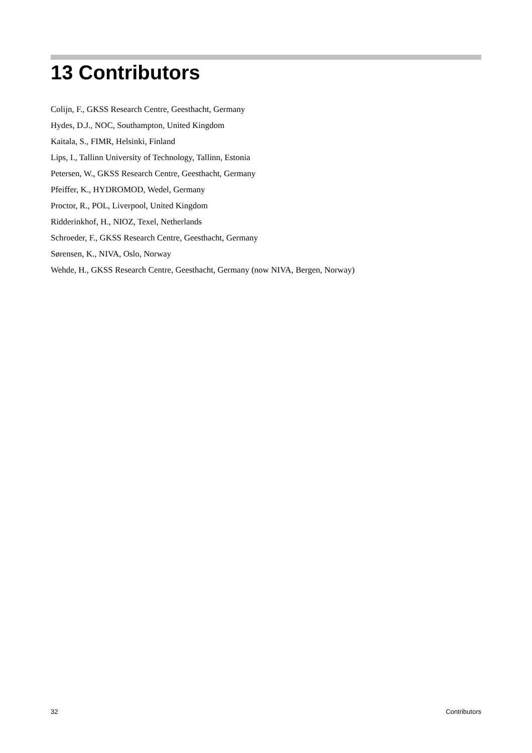13 Contributors
Colijn, F., GKSS Research Centre, Geesthacht, Germany
Hydes, D.J., NOC, Southampton, United Kingdom
Kaitala, S., FIMR, Helsinki, Finland
Lips, I., Tallinn University of Technology, Tallinn, Estonia
Petersen, W., GKSS Research Centre, Geesthacht, Germany
Pfeiffer, K., HYDROMOD, Wedel, Germany
Proctor, R., POL, Liverpool, United Kingdom
Ridderinkhof, H., NIOZ, Texel, Netherlands
Schroeder, F., GKSS Research Centre, Geesthacht, Germany
Sørensen, K., NIVA, Oslo, Norway
Wehde, H., GKSS Research Centre, Geesthacht, Germany (now NIVA, Bergen, Norway)
32 Contributors